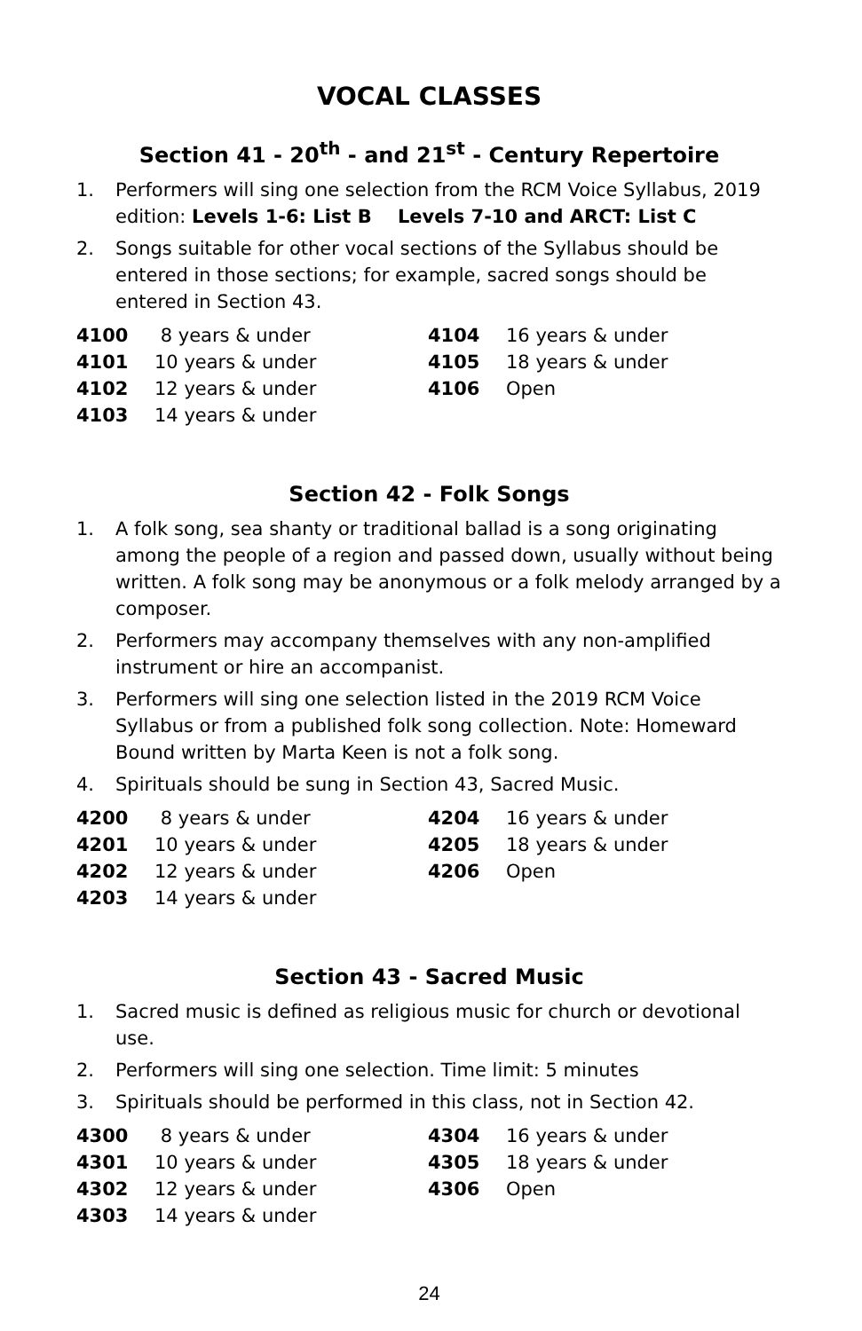VOCAL CLASSES
Section 41 - 20<sup>th</sup> - and 21<sup>st</sup> - Century Repertoire
1. Performers will sing one selection from the RCM Voice Syllabus, 2019 edition: Levels 1-6: List B Levels 7-10 and ARCT: List C
2. Songs suitable for other vocal sections of the Syllabus should be entered in those sections; for example, sacred songs should be entered in Section 43.
| 4100 | 8 years & under | 4104 | 16 years & under |
| 4101 | 10 years & under | 4105 | 18 years & under |
| 4102 | 12 years & under | 4106 | Open |
| 4103 | 14 years & under | | |
Section 42 - Folk Songs
1. A folk song, sea shanty or traditional ballad is a song originating among the people of a region and passed down, usually without being written. A folk song may be anonymous or a folk melody arranged by a composer.
2. Performers may accompany themselves with any non-amplified instrument or hire an accompanist.
3. Performers will sing one selection listed in the 2019 RCM Voice Syllabus or from a published folk song collection. Note: Homeward Bound written by Marta Keen is not a folk song.
4. Spirituals should be sung in Section 43, Sacred Music.
| 4200 | 8 years & under | 4204 | 16 years & under |
| 4201 | 10 years & under | 4205 | 18 years & under |
| 4202 | 12 years & under | 4206 | Open |
| 4203 | 14 years & under | | |
Section 43 - Sacred Music
1. Sacred music is defined as religious music for church or devotional use.
2. Performers will sing one selection. Time limit: 5 minutes
3. Spirituals should be performed in this class, not in Section 42.
| 4300 | 8 years & under | 4304 | 16 years & under |
| 4301 | 10 years & under | 4305 | 18 years & under |
| 4302 | 12 years & under | 4306 | Open |
| 4303 | 14 years & under | | |
24